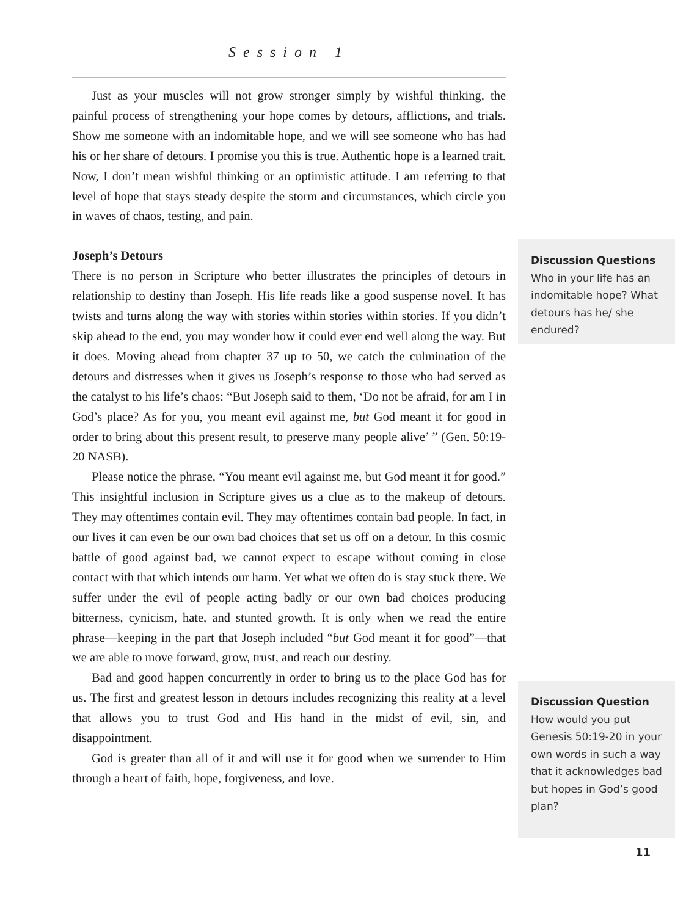Session 1
Just as your muscles will not grow stronger simply by wishful thinking, the painful process of strengthening your hope comes by detours, afflictions, and trials. Show me someone with an indomitable hope, and we will see someone who has had his or her share of detours. I promise you this is true. Authentic hope is a learned trait. Now, I don’t mean wishful thinking or an optimistic attitude. I am referring to that level of hope that stays steady despite the storm and circumstances, which circle you in waves of chaos, testing, and pain.
Joseph’s Detours
There is no person in Scripture who better illustrates the principles of detours in relationship to destiny than Joseph. His life reads like a good suspense novel. It has twists and turns along the way with stories within stories within stories. If you didn’t skip ahead to the end, you may wonder how it could ever end well along the way. But it does. Moving ahead from chapter 37 up to 50, we catch the culmination of the detours and distresses when it gives us Joseph’s response to those who had served as the catalyst to his life’s chaos: “But Joseph said to them, ‘Do not be afraid, for am I in God’s place? As for you, you meant evil against me, but God meant it for good in order to bring about this present result, to preserve many people alive’ ” (Gen. 50:19-20 NASB).
Please notice the phrase, “You meant evil against me, but God meant it for good.” This insightful inclusion in Scripture gives us a clue as to the makeup of detours. They may oftentimes contain evil. They may oftentimes contain bad people. In fact, in our lives it can even be our own bad choices that set us off on a detour. In this cosmic battle of good against bad, we cannot expect to escape without coming in close contact with that which intends our harm. Yet what we often do is stay stuck there. We suffer under the evil of people acting badly or our own bad choices producing bitterness, cynicism, hate, and stunted growth. It is only when we read the entire phrase—keeping in the part that Joseph included “but God meant it for good”—that we are able to move forward, grow, trust, and reach our destiny.
Bad and good happen concurrently in order to bring us to the place God has for us. The first and greatest lesson in detours includes recognizing this reality at a level that allows you to trust God and His hand in the midst of evil, sin, and disappointment.
God is greater than all of it and will use it for good when we surrender to Him through a heart of faith, hope, forgiveness, and love.
Discussion Questions
Who in your life has an indomitable hope? What detours has he/ she endured?
Discussion Question
How would you put Genesis 50:19-20 in your own words in such a way that it acknowledges bad but hopes in God’s good plan?
11